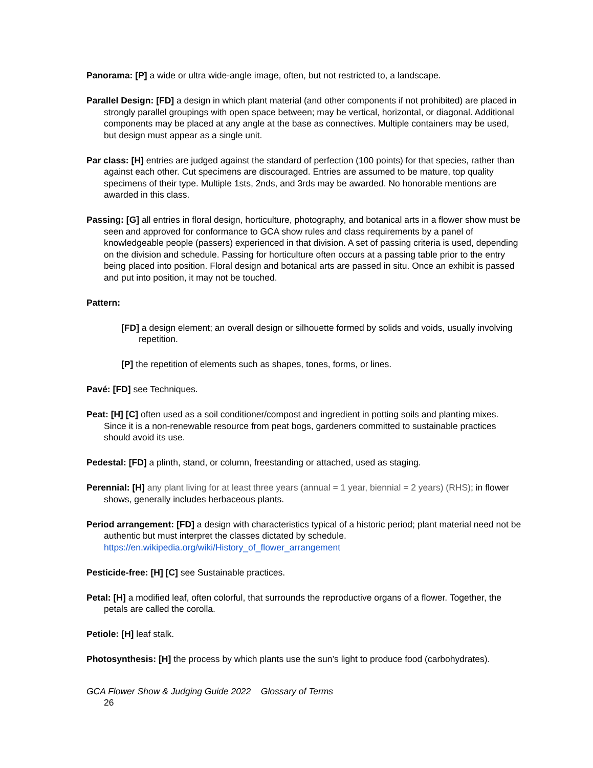Panorama: [P] a wide or ultra wide-angle image, often, but not restricted to, a landscape.
Parallel Design: [FD] a design in which plant material (and other components if not prohibited) are placed in strongly parallel groupings with open space between; may be vertical, horizontal, or diagonal. Additional components may be placed at any angle at the base as connectives. Multiple containers may be used, but design must appear as a single unit.
Par class: [H] entries are judged against the standard of perfection (100 points) for that species, rather than against each other. Cut specimens are discouraged. Entries are assumed to be mature, top quality specimens of their type. Multiple 1sts, 2nds, and 3rds may be awarded. No honorable mentions are awarded in this class.
Passing: [G] all entries in floral design, horticulture, photography, and botanical arts in a flower show must be seen and approved for conformance to GCA show rules and class requirements by a panel of knowledgeable people (passers) experienced in that division. A set of passing criteria is used, depending on the division and schedule. Passing for horticulture often occurs at a passing table prior to the entry being placed into position. Floral design and botanical arts are passed in situ. Once an exhibit is passed and put into position, it may not be touched.
Pattern:
[FD] a design element; an overall design or silhouette formed by solids and voids, usually involving repetition.
[P] the repetition of elements such as shapes, tones, forms, or lines.
Pavé: [FD] see Techniques.
Peat: [H] [C] often used as a soil conditioner/compost and ingredient in potting soils and planting mixes. Since it is a non-renewable resource from peat bogs, gardeners committed to sustainable practices should avoid its use.
Pedestal: [FD] a plinth, stand, or column, freestanding or attached, used as staging.
Perennial: [H] any plant living for at least three years (annual = 1 year, biennial = 2 years) (RHS); in flower shows, generally includes herbaceous plants.
Period arrangement: [FD] a design with characteristics typical of a historic period; plant material need not be authentic but must interpret the classes dictated by schedule. https://en.wikipedia.org/wiki/History_of_flower_arrangement
Pesticide-free: [H] [C] see Sustainable practices.
Petal: [H] a modified leaf, often colorful, that surrounds the reproductive organs of a flower. Together, the petals are called the corolla.
Petiole: [H] leaf stalk.
Photosynthesis: [H] the process by which plants use the sun’s light to produce food (carbohydrates).
GCA Flower Show & Judging Guide 2022 Glossary of Terms
26